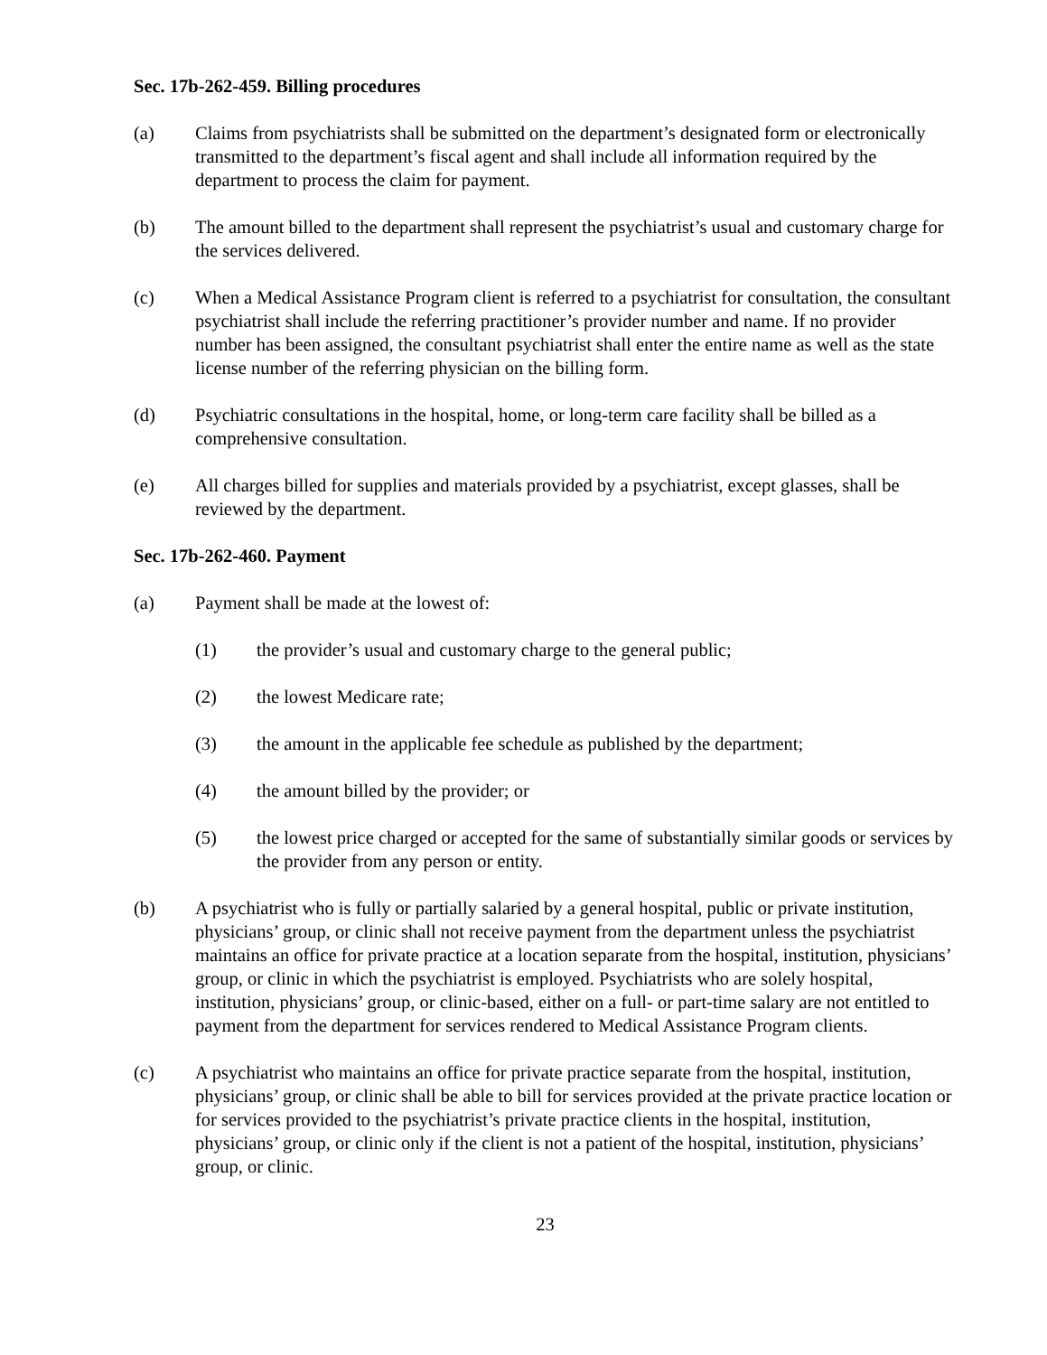Sec. 17b-262-459. Billing procedures
(a) Claims from psychiatrists shall be submitted on the department’s designated form or electronically transmitted to the department’s fiscal agent and shall include all information required by the department to process the claim for payment.
(b) The amount billed to the department shall represent the psychiatrist’s usual and customary charge for the services delivered.
(c) When a Medical Assistance Program client is referred to a psychiatrist for consultation, the consultant psychiatrist shall include the referring practitioner’s provider number and name. If no provider number has been assigned, the consultant psychiatrist shall enter the entire name as well as the state license number of the referring physician on the billing form.
(d) Psychiatric consultations in the hospital, home, or long-term care facility shall be billed as a comprehensive consultation.
(e) All charges billed for supplies and materials provided by a psychiatrist, except glasses, shall be reviewed by the department.
Sec. 17b-262-460. Payment
(a) Payment shall be made at the lowest of:
(1) the provider’s usual and customary charge to the general public;
(2) the lowest Medicare rate;
(3) the amount in the applicable fee schedule as published by the department;
(4) the amount billed by the provider; or
(5) the lowest price charged or accepted for the same of substantially similar goods or services by the provider from any person or entity.
(b) A psychiatrist who is fully or partially salaried by a general hospital, public or private institution, physicians’ group, or clinic shall not receive payment from the department unless the psychiatrist maintains an office for private practice at a location separate from the hospital, institution, physicians’ group, or clinic in which the psychiatrist is employed. Psychiatrists who are solely hospital, institution, physicians’ group, or clinic-based, either on a full- or part-time salary are not entitled to payment from the department for services rendered to Medical Assistance Program clients.
(c) A psychiatrist who maintains an office for private practice separate from the hospital, institution, physicians’ group, or clinic shall be able to bill for services provided at the private practice location or for services provided to the psychiatrist’s private practice clients in the hospital, institution, physicians’ group, or clinic only if the client is not a patient of the hospital, institution, physicians’ group, or clinic.
23